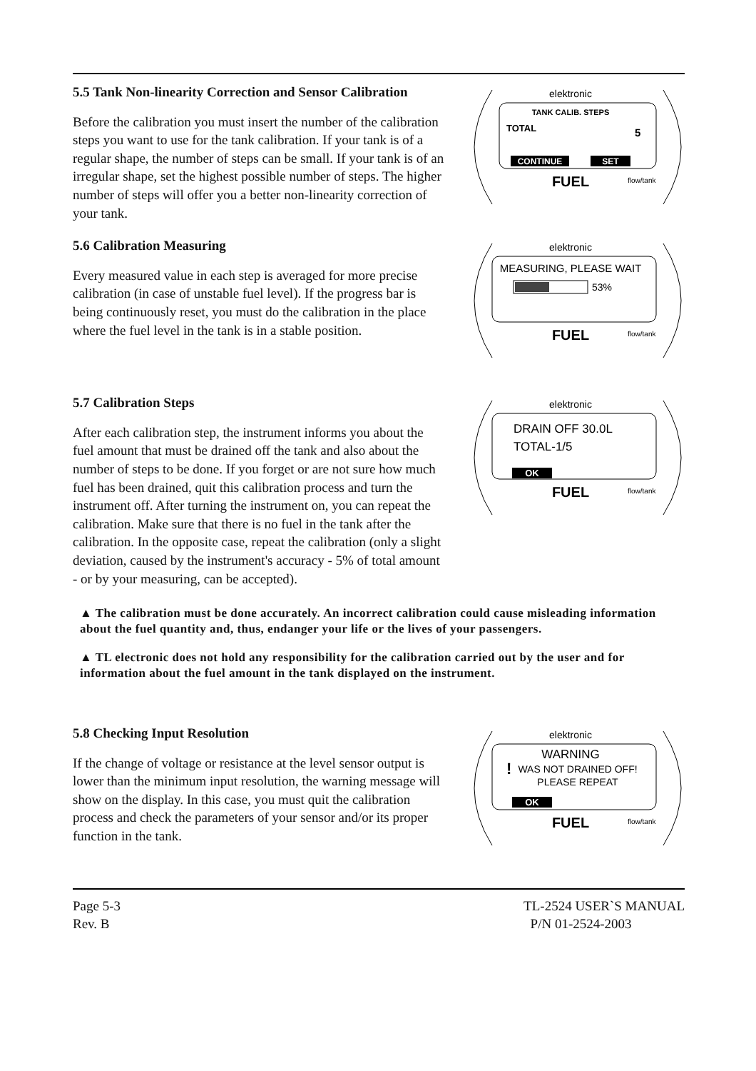5.5 Tank Non-linearity Correction and Sensor Calibration
Before the calibration you must insert the number of the calibration steps you want to use for the tank calibration. If your tank is of a regular shape, the number of steps can be small. If your tank is of an irregular shape, set the highest possible number of steps. The higher number of steps will offer you a better non-linearity correction of your tank.
elektronic
TANK CALIB. STEPS
TOTAL
5
CONTINUE
SET
FUEL
flow/tank
5.6 Calibration Measuring
Every measured value in each step is averaged for more precise calibration (in case of unstable fuel level). If the progress bar is being continuously reset, you must do the calibration in the place where the fuel level in the tank is in a stable position.
elektronic
MEASURING, PLEASE WAIT
53%
FUEL
flow/tank
5.7 Calibration Steps
After each calibration step, the instrument informs you about the fuel amount that must be drained off the tank and also about the number of steps to be done. If you forget or are not sure how much fuel has been drained, quit this calibration process and turn the instrument off. After turning the instrument on, you can repeat the calibration. Make sure that there is no fuel in the tank after the calibration. In the opposite case, repeat the calibration (only a slight deviation, caused by the instrument's accuracy - 5% of total amount - or by your measuring, can be accepted).
elektronic
DRAIN OFF 30.0L
TOTAL-1/5
OK
FUEL
flow/tank
▲ The calibration must be done accurately. An incorrect calibration could cause misleading information about the fuel quantity and, thus, endanger your life or the lives of your passengers.
▲ TL electronic does not hold any responsibility for the calibration carried out by the user and for information about the fuel amount in the tank displayed on the instrument.
5.8 Checking Input Resolution
If the change of voltage or resistance at the level sensor output is lower than the minimum input resolution, the warning message will show on the display. In this case, you must quit the calibration process and check the parameters of your sensor and/or its proper function in the tank.
elektronic
WARNING
!
WAS NOT DRAINED OFF!
PLEASE REPEAT
OK
FUEL
flow/tank
Page 5-3
Rev. B
TL-2524 USER`S MANUAL
P/N 01-2524-2003